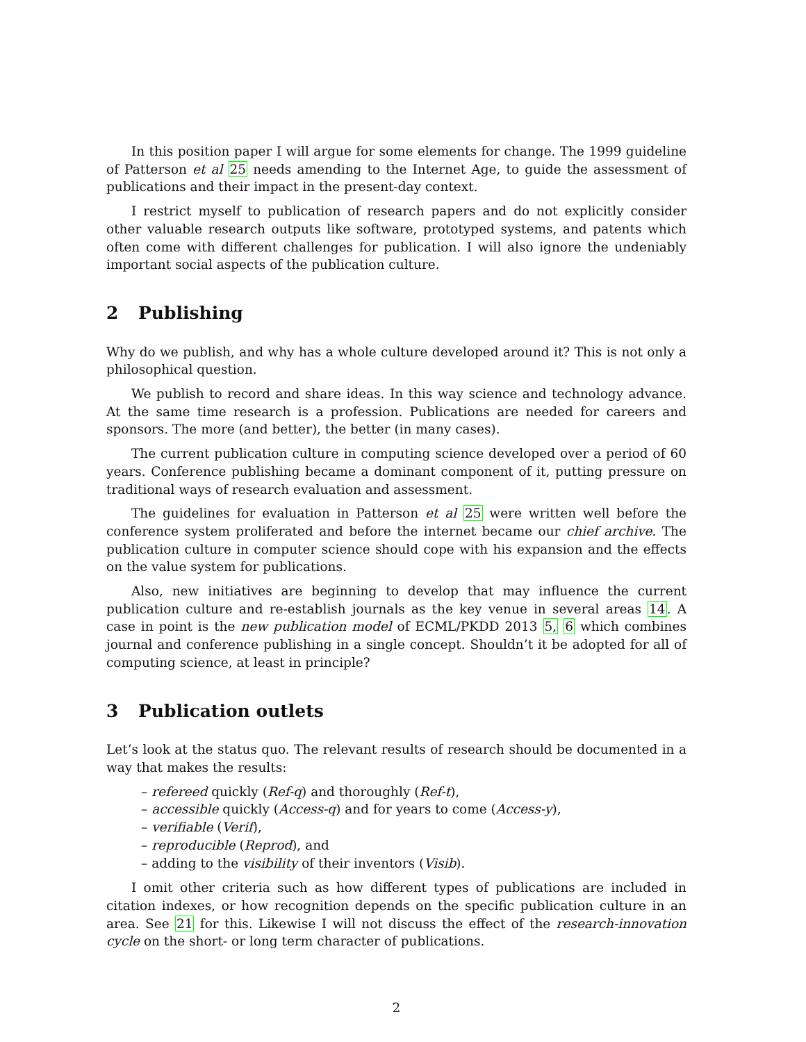In this position paper I will argue for some elements for change. The 1999 guideline of Patterson et al 25 needs amending to the Internet Age, to guide the assessment of publications and their impact in the present-day context.
I restrict myself to publication of research papers and do not explicitly consider other valuable research outputs like software, prototyped systems, and patents which often come with different challenges for publication. I will also ignore the undeniably important social aspects of the publication culture.
2 Publishing
Why do we publish, and why has a whole culture developed around it? This is not only a philosophical question.
We publish to record and share ideas. In this way science and technology advance. At the same time research is a profession. Publications are needed for careers and sponsors. The more (and better), the better (in many cases).
The current publication culture in computing science developed over a period of 60 years. Conference publishing became a dominant component of it, putting pressure on traditional ways of research evaluation and assessment.
The guidelines for evaluation in Patterson et al 25 were written well before the conference system proliferated and before the internet became our chief archive. The publication culture in computer science should cope with his expansion and the effects on the value system for publications.
Also, new initiatives are beginning to develop that may influence the current publication culture and re-establish journals as the key venue in several areas 14. A case in point is the new publication model of ECML/PKDD 2013 5, 6 which combines journal and conference publishing in a single concept. Shouldn’t it be adopted for all of computing science, at least in principle?
3 Publication outlets
Let’s look at the status quo. The relevant results of research should be documented in a way that makes the results:
– refereed quickly (Ref-q) and thoroughly (Ref-t),
– accessible quickly (Access-q) and for years to come (Access-y),
– verifiable (Verif),
– reproducible (Reprod), and
– adding to the visibility of their inventors (Visib).
I omit other criteria such as how different types of publications are included in citation indexes, or how recognition depends on the specific publication culture in an area. See 21 for this. Likewise I will not discuss the effect of the research-innovation cycle on the short- or long term character of publications.
2